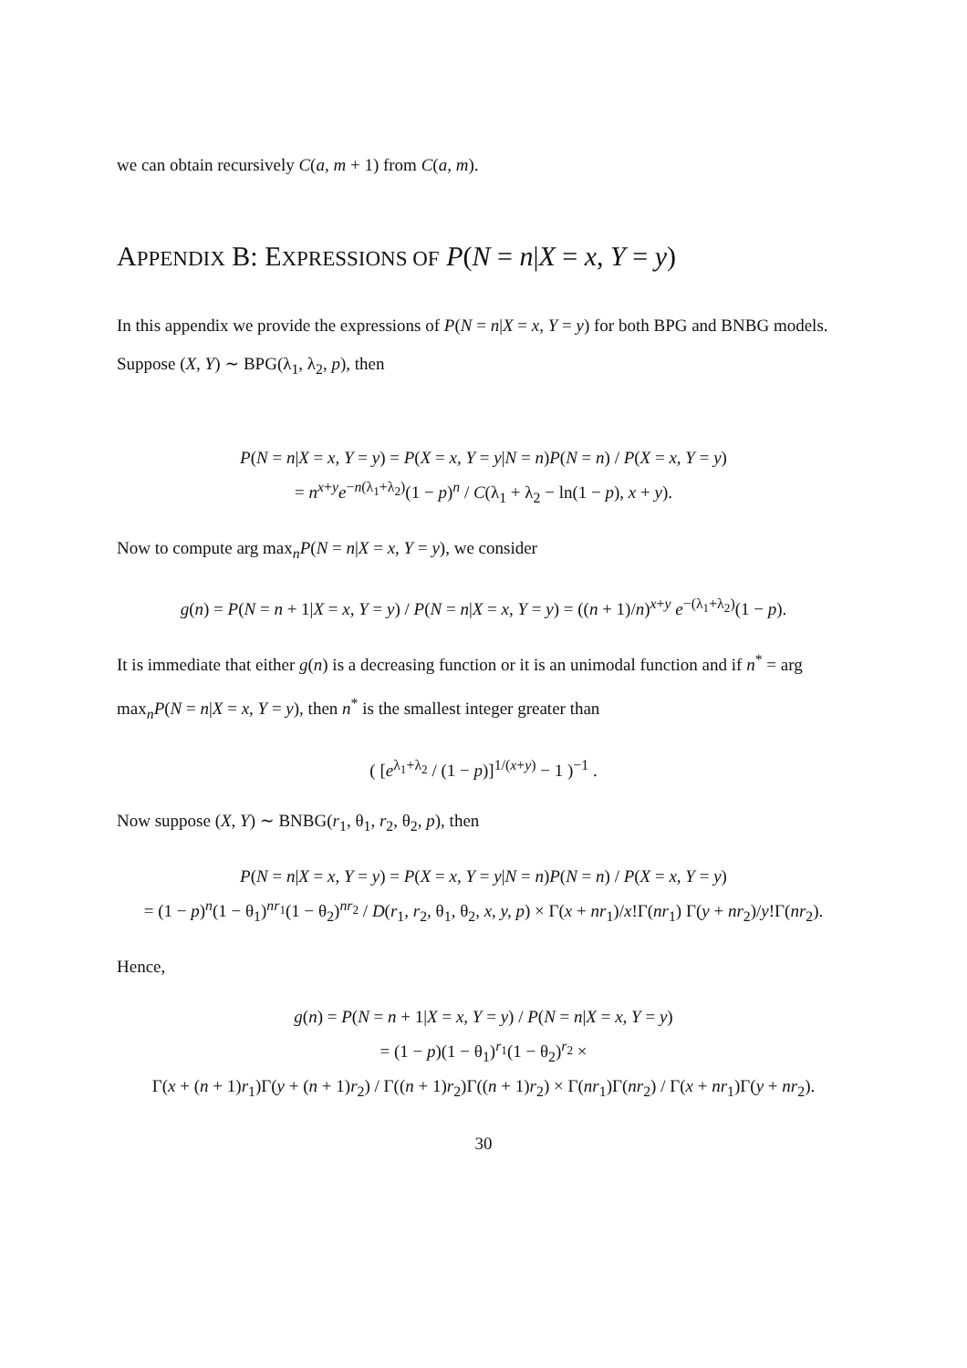we can obtain recursively C(a, m + 1) from C(a, m).
APPENDIX B: EXPRESSIONS OF P(N = n|X = x, Y = y)
In this appendix we provide the expressions of P(N = n|X = x, Y = y) for both BPG and BNBG models. Suppose (X, Y) ∼ BPG(λ<sub>1</sub>, λ<sub>2</sub>, p), then
P(N = n|X = x, Y = y) = P(X = x, Y = y|N = n)P(N = n) / P(X = x, Y = y)
= n<sup>x+y</sup>e<sup>−n(λ<sub>1</sub>+λ<sub>2</sub>)</sup>(1 − p)<sup>n</sup> / C(λ<sub>1</sub> + λ<sub>2</sub> − ln(1 − p), x + y).
Now to compute arg max<sub>n</sub>P(N = n|X = x, Y = y), we consider
g(n) = P(N = n + 1|X = x, Y = y) / P(N = n|X = x, Y = y) = ((n + 1)/n)<sup>x+y</sup> e<sup>−(λ<sub>1</sub>+λ<sub>2</sub>)</sup>(1 − p).
It is immediate that either g(n) is a decreasing function or it is an unimodal function and if n<sup>*</sup> = arg max<sub>n</sub>P(N = n|X = x, Y = y), then n<sup>*</sup> is the smallest integer greater than
( [e<sup>λ<sub>1</sub>+λ<sub>2</sub></sup> / (1 − p)]<sup>1/(x+y)</sup> − 1 )<sup>−1</sup> .
Now suppose (X, Y) ∼ BNBG(r<sub>1</sub>, θ<sub>1</sub>, r<sub>2</sub>, θ<sub>2</sub>, p), then
P(N = n|X = x, Y = y) = P(X = x, Y = y|N = n)P(N = n) / P(X = x, Y = y)
= (1 − p)<sup>n</sup>(1 − θ<sub>1</sub>)<sup>nr<sub>1</sub></sup>(1 − θ<sub>2</sub>)<sup>nr<sub>2</sub></sup> / D(r<sub>1</sub>, r<sub>2</sub>, θ<sub>1</sub>, θ<sub>2</sub>, x, y, p) × Γ(x + nr<sub>1</sub>)/x!Γ(nr<sub>1</sub>) Γ(y + nr<sub>2</sub>)/y!Γ(nr<sub>2</sub>).
Hence,
g(n) = P(N = n + 1|X = x, Y = y) / P(N = n|X = x, Y = y)
= (1 − p)(1 − θ<sub>1</sub>)<sup>r<sub>1</sub></sup>(1 − θ<sub>2</sub>)<sup>r<sub>2</sub></sup> ×
Γ(x + (n + 1)r<sub>1</sub>)Γ(y + (n + 1)r<sub>2</sub>) / Γ((n + 1)r<sub>2</sub>)Γ((n + 1)r<sub>2</sub>) × Γ(nr<sub>1</sub>)Γ(nr<sub>2</sub>) / Γ(x + nr<sub>1</sub>)Γ(y + nr<sub>2</sub>).
30